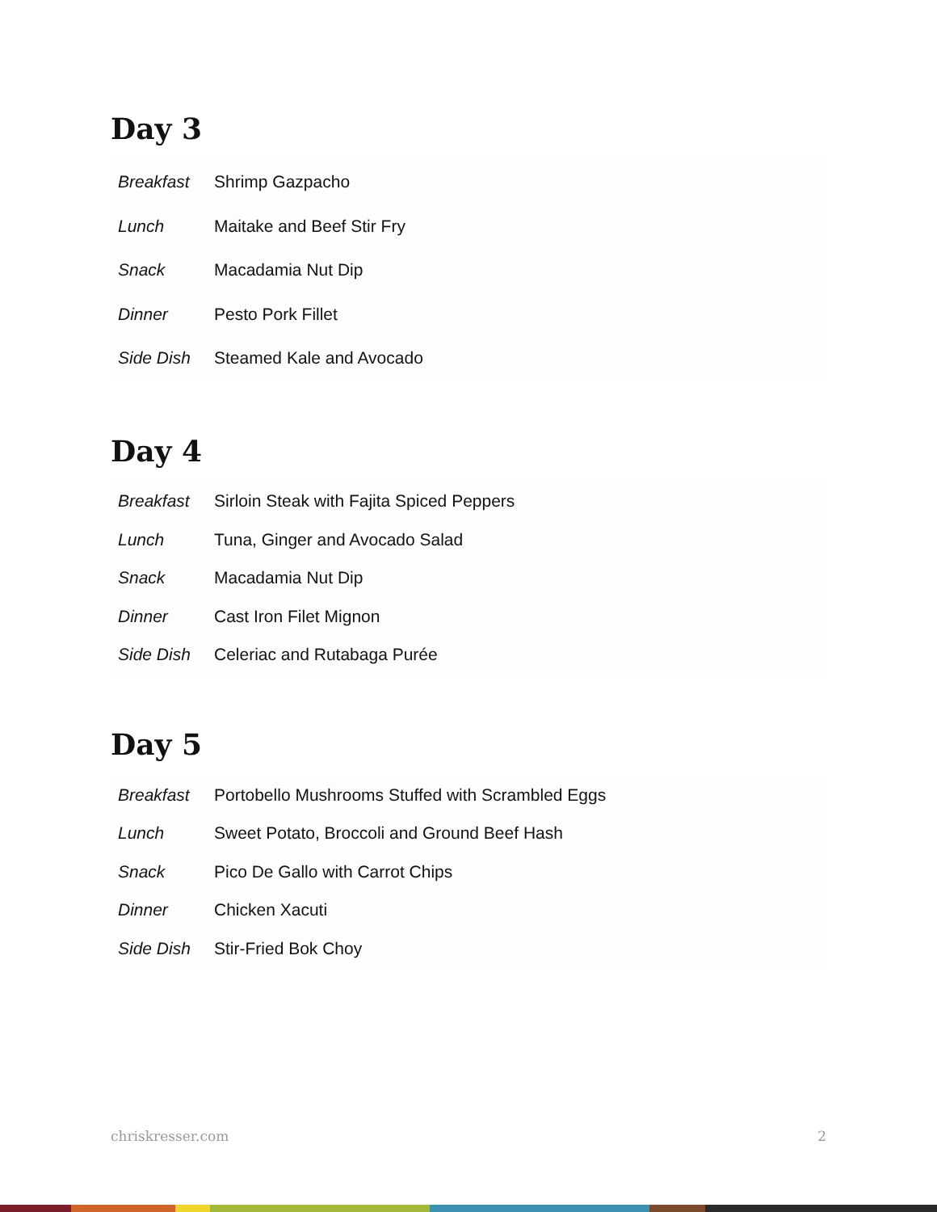Day 3
| Breakfast | Shrimp Gazpacho |
| Lunch | Maitake and Beef Stir Fry |
| Snack | Macadamia Nut Dip |
| Dinner | Pesto Pork Fillet |
| Side Dish | Steamed Kale and Avocado |
Day 4
| Breakfast | Sirloin Steak with Fajita Spiced Peppers |
| Lunch | Tuna, Ginger and Avocado Salad |
| Snack | Macadamia Nut Dip |
| Dinner | Cast Iron Filet Mignon |
| Side Dish | Celeriac and Rutabaga Purée |
Day 5
| Breakfast | Portobello Mushrooms Stuffed with Scrambled Eggs |
| Lunch | Sweet Potato, Broccoli and Ground Beef Hash |
| Snack | Pico De Gallo with Carrot Chips |
| Dinner | Chicken Xacuti |
| Side Dish | Stir-Fried Bok Choy |
chriskresser.com 2